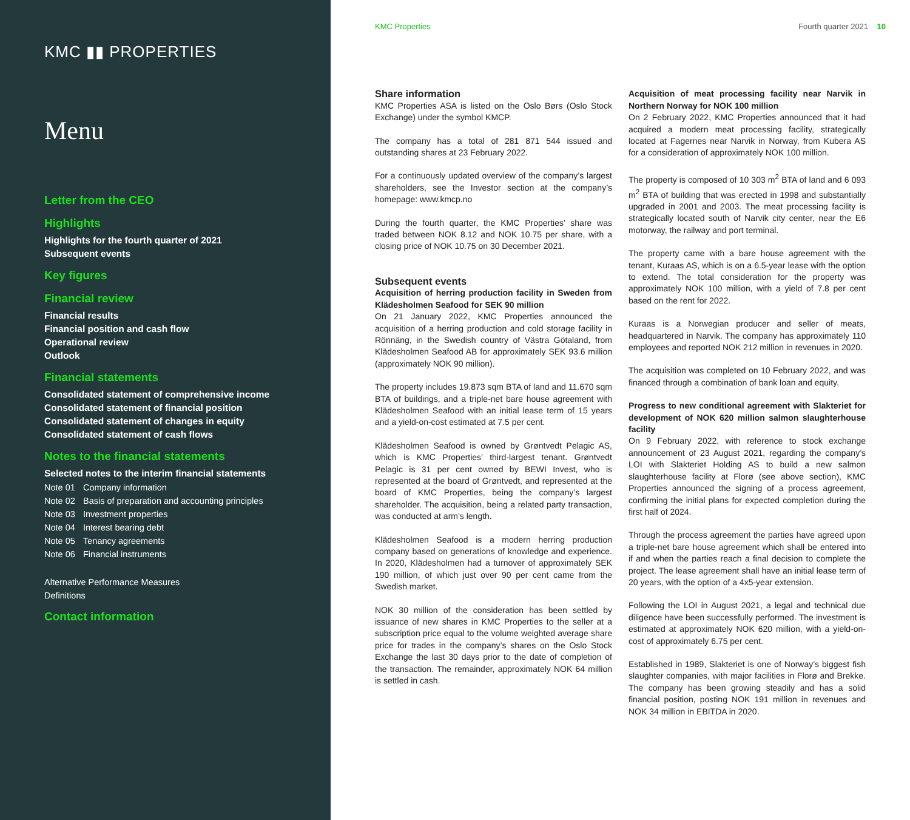KMC ▮▮ PROPERTIES
Menu
Letter from the CEO
Highlights
Highlights for the fourth quarter of 2021
Subsequent events
Key figures
Financial review
Financial results
Financial position and cash flow
Operational review
Outlook
Financial statements
Consolidated statement of comprehensive income
Consolidated statement of financial position
Consolidated statement of changes in equity
Consolidated statement of cash flows
Notes to the financial statements
Selected notes to the interim financial statements
Note 01 Company information
Note 02 Basis of preparation and accounting principles
Note 03 Investment properties
Note 04 Interest bearing debt
Note 05 Tenancy agreements
Note 06 Financial instruments
Alternative Performance Measures
Definitions
Contact information
KMC Properties Fourth quarter 2021 10
Share information
KMC Properties ASA is listed on the Oslo Børs (Oslo Stock Exchange) under the symbol KMCP.
The company has a total of 281 871 544 issued and outstanding shares at 23 February 2022.
For a continuously updated overview of the company’s largest shareholders, see the Investor section at the company’s homepage: www.kmcp.no
During the fourth quarter, the KMC Properties’ share was traded between NOK 8.12 and NOK 10.75 per share, with a closing price of NOK 10.75 on 30 December 2021.
Subsequent events
Acquisition of herring production facility in Sweden from Klädesholmen Seafood for SEK 90 million
On 21 January 2022, KMC Properties announced the acquisition of a herring production and cold storage facility in Rönnäng, in the Swedish country of Västra Götaland, from Klädesholmen Seafood AB for approximately SEK 93.6 million (approximately NOK 90 million).
The property includes 19.873 sqm BTA of land and 11.670 sqm BTA of buildings, and a triple-net bare house agreement with Klädesholmen Seafood with an initial lease term of 15 years and a yield-on-cost estimated at 7.5 per cent.
Klädesholmen Seafood is owned by Grøntvedt Pelagic AS, which is KMC Properties’ third-largest tenant. Grøntvedt Pelagic is 31 per cent owned by BEWI Invest, who is represented at the board of Grøntvedt, and represented at the board of KMC Properties, being the company’s largest shareholder. The acquisition, being a related party transaction, was conducted at arm’s length.
Klädesholmen Seafood is a modern herring production company based on generations of knowledge and experience. In 2020, Klädesholmen had a turnover of approximately SEK 190 million, of which just over 90 per cent came from the Swedish market.
NOK 30 million of the consideration has been settled by issuance of new shares in KMC Properties to the seller at a subscription price equal to the volume weighted average share price for trades in the company’s shares on the Oslo Stock Exchange the last 30 days prior to the date of completion of the transaction. The remainder, approximately NOK 64 million is settled in cash.
Acquisition of meat processing facility near Narvik in Northern Norway for NOK 100 million
On 2 February 2022, KMC Properties announced that it had acquired a modern meat processing facility, strategically located at Fagernes near Narvik in Norway, from Kubera AS for a consideration of approximately NOK 100 million.
The property is composed of 10 303 m<sup>2</sup> BTA of land and 6 093 m<sup>2</sup> BTA of building that was erected in 1998 and substantially upgraded in 2001 and 2003. The meat processing facility is strategically located south of Narvik city center, near the E6 motorway, the railway and port terminal.
The property came with a bare house agreement with the tenant, Kuraas AS, which is on a 6.5-year lease with the option to extend. The total consideration for the property was approximately NOK 100 million, with a yield of 7.8 per cent based on the rent for 2022.
Kuraas is a Norwegian producer and seller of meats, headquartered in Narvik. The company has approximately 110 employees and reported NOK 212 million in revenues in 2020.
The acquisition was completed on 10 February 2022, and was financed through a combination of bank loan and equity.
Progress to new conditional agreement with Slakteriet for development of NOK 620 million salmon slaughterhouse facility
On 9 February 2022, with reference to stock exchange announcement of 23 August 2021, regarding the company’s LOI with Slakteriet Holding AS to build a new salmon slaughterhouse facility at Florø (see above section), KMC Properties announced the signing of a process agreement, confirming the initial plans for expected completion during the first half of 2024.
Through the process agreement the parties have agreed upon a triple-net bare house agreement which shall be entered into if and when the parties reach a final decision to complete the project. The lease agreement shall have an initial lease term of 20 years, with the option of a 4x5-year extension.
Following the LOI in August 2021, a legal and technical due diligence have been successfully performed. The investment is estimated at approximately NOK 620 million, with a yield-on-cost of approximately 6.75 per cent.
Established in 1989, Slakteriet is one of Norway’s biggest fish slaughter companies, with major facilities in Florø and Brekke. The company has been growing steadily and has a solid financial position, posting NOK 191 million in revenues and NOK 34 million in EBITDA in 2020.